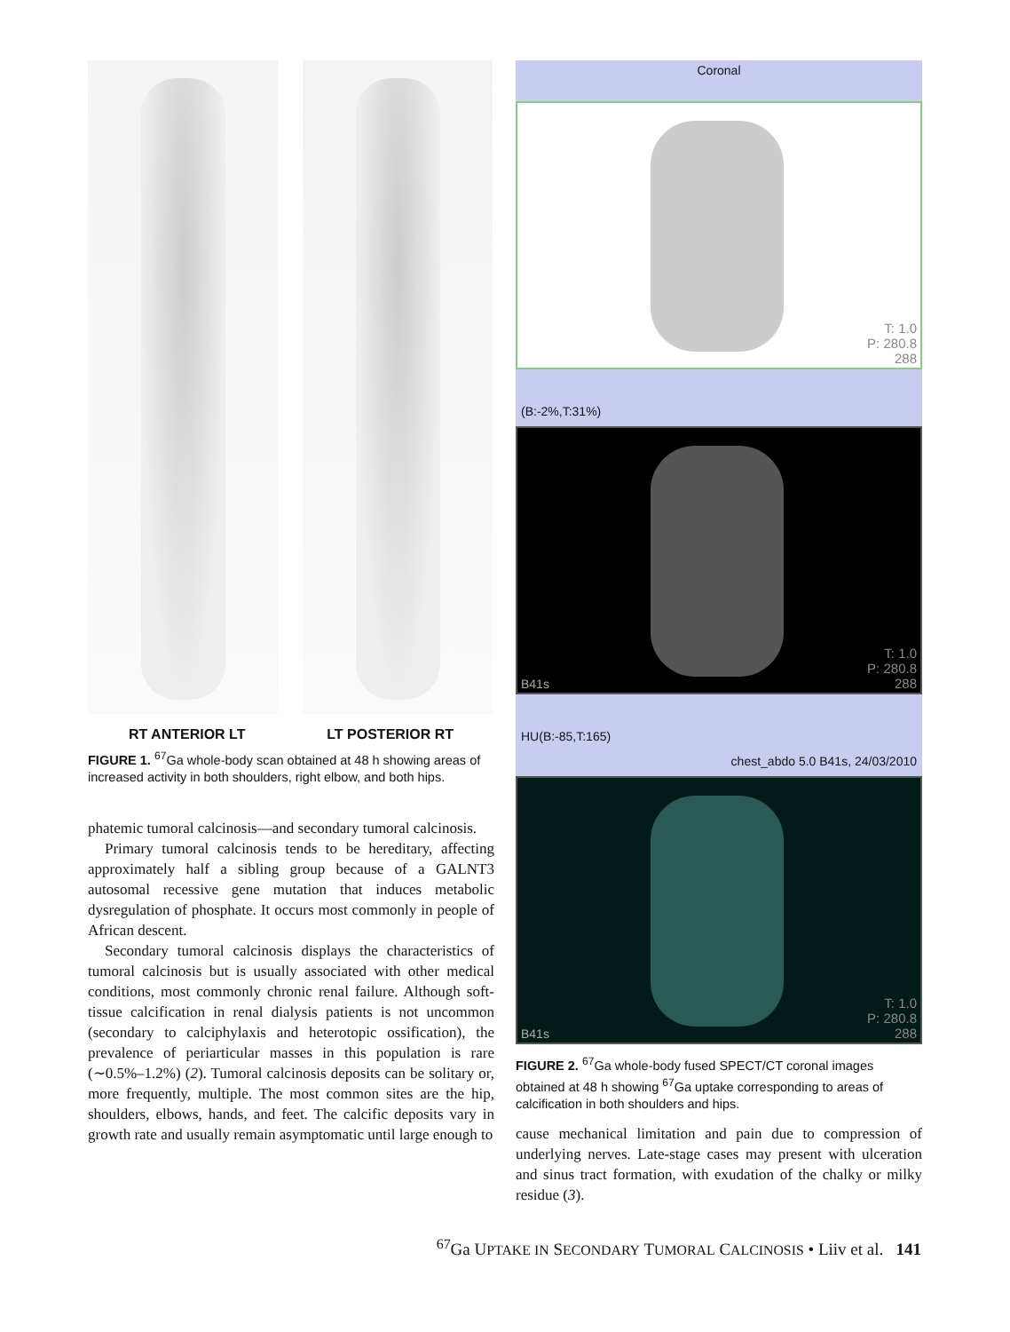RT ANTERIOR LT LT POSTERIOR RT
FIGURE 1. <sup>67</sup>Ga whole-body scan obtained at 48 h showing areas of increased activity in both shoulders, right elbow, and both hips.
phatemic tumoral calcinosis—and secondary tumoral calcinosis.
Primary tumoral calcinosis tends to be hereditary, affecting approximately half a sibling group because of a GALNT3 autosomal recessive gene mutation that induces metabolic dysregulation of phosphate. It occurs most commonly in people of African descent.
Secondary tumoral calcinosis displays the characteristics of tumoral calcinosis but is usually associated with other medical conditions, most commonly chronic renal failure. Although soft-tissue calcification in renal dialysis patients is not uncommon (secondary to calciphylaxis and heterotopic ossification), the prevalence of periarticular masses in this population is rare (∼0.5%–1.2%) (2). Tumoral calcinosis deposits can be solitary or, more frequently, multiple. The most common sites are the hip, shoulders, elbows, hands, and feet. The calcific deposits vary in growth rate and usually remain asymptomatic until large enough to
Coronal
T: 1.0
P: 280.8
288
(B:-2%,T:31%)
T: 1.0
P: 280.8
288
B41s
HU(B:-85,T:165)
chest_abdo 5.0 B41s, 24/03/2010
T: 1.0
P: 280.8
288
B41s
FIGURE 2. <sup>67</sup>Ga whole-body fused SPECT/CT coronal images obtained at 48 h showing <sup>67</sup>Ga uptake corresponding to areas of calcification in both shoulders and hips.
cause mechanical limitation and pain due to compression of underlying nerves. Late-stage cases may present with ulceration and sinus tract formation, with exudation of the chalky or milky residue (3).
<sup>67</sup>Ga UPTAKE IN SECONDARY TUMORAL CALCINOSIS • Liiv et al. 141